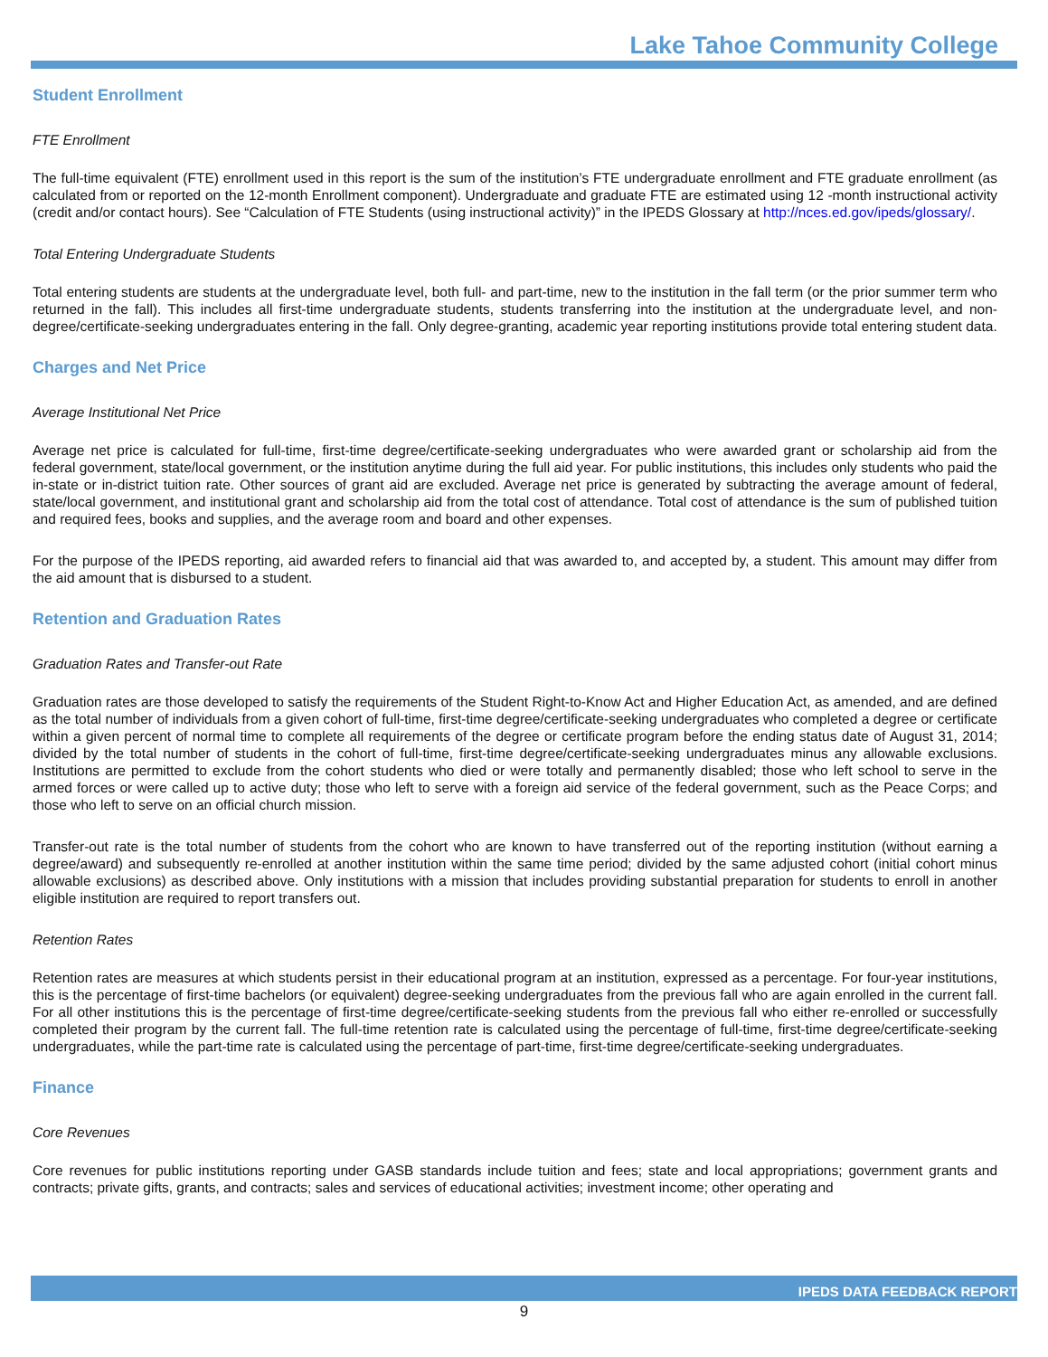Lake Tahoe Community College
Student Enrollment
FTE Enrollment
The full-time equivalent (FTE) enrollment used in this report is the sum of the institution’s FTE undergraduate enrollment and FTE graduate enrollment (as calculated from or reported on the 12-month Enrollment component). Undergraduate and graduate FTE are estimated using 12 -month instructional activity (credit and/or contact hours). See “Calculation of FTE Students (using instructional activity)” in the IPEDS Glossary at http://nces.ed.gov/ipeds/glossary/.
Total Entering Undergraduate Students
Total entering students are students at the undergraduate level, both full- and part-time, new to the institution in the fall term (or the prior summer term who returned in the fall). This includes all first-time undergraduate students, students transferring into the institution at the undergraduate level, and non-degree/certificate-seeking undergraduates entering in the fall. Only degree-granting, academic year reporting institutions provide total entering student data.
Charges and Net Price
Average Institutional Net Price
Average net price is calculated for full-time, first-time degree/certificate-seeking undergraduates who were awarded grant or scholarship aid from the federal government, state/local government, or the institution anytime during the full aid year. For public institutions, this includes only students who paid the in-state or in-district tuition rate. Other sources of grant aid are excluded. Average net price is generated by subtracting the average amount of federal, state/local government, and institutional grant and scholarship aid from the total cost of attendance. Total cost of attendance is the sum of published tuition and required fees, books and supplies, and the average room and board and other expenses.
For the purpose of the IPEDS reporting, aid awarded refers to financial aid that was awarded to, and accepted by, a student. This amount may differ from the aid amount that is disbursed to a student.
Retention and Graduation Rates
Graduation Rates and Transfer-out Rate
Graduation rates are those developed to satisfy the requirements of the Student Right-to-Know Act and Higher Education Act, as amended, and are defined as the total number of individuals from a given cohort of full-time, first-time degree/certificate-seeking undergraduates who completed a degree or certificate within a given percent of normal time to complete all requirements of the degree or certificate program before the ending status date of August 31, 2014; divided by the total number of students in the cohort of full-time, first-time degree/certificate-seeking undergraduates minus any allowable exclusions. Institutions are permitted to exclude from the cohort students who died or were totally and permanently disabled; those who left school to serve in the armed forces or were called up to active duty; those who left to serve with a foreign aid service of the federal government, such as the Peace Corps; and those who left to serve on an official church mission.
Transfer-out rate is the total number of students from the cohort who are known to have transferred out of the reporting institution (without earning a degree/award) and subsequently re-enrolled at another institution within the same time period; divided by the same adjusted cohort (initial cohort minus allowable exclusions) as described above. Only institutions with a mission that includes providing substantial preparation for students to enroll in another eligible institution are required to report transfers out.
Retention Rates
Retention rates are measures at which students persist in their educational program at an institution, expressed as a percentage. For four-year institutions, this is the percentage of first-time bachelors (or equivalent) degree-seeking undergraduates from the previous fall who are again enrolled in the current fall. For all other institutions this is the percentage of first-time degree/certificate-seeking students from the previous fall who either re-enrolled or successfully completed their program by the current fall. The full-time retention rate is calculated using the percentage of full-time, first-time degree/certificate-seeking undergraduates, while the part-time rate is calculated using the percentage of part-time, first-time degree/certificate-seeking undergraduates.
Finance
Core Revenues
Core revenues for public institutions reporting under GASB standards include tuition and fees; state and local appropriations; government grants and contracts; private gifts, grants, and contracts; sales and services of educational activities; investment income; other operating and
IPEDS DATA FEEDBACK REPORT
9